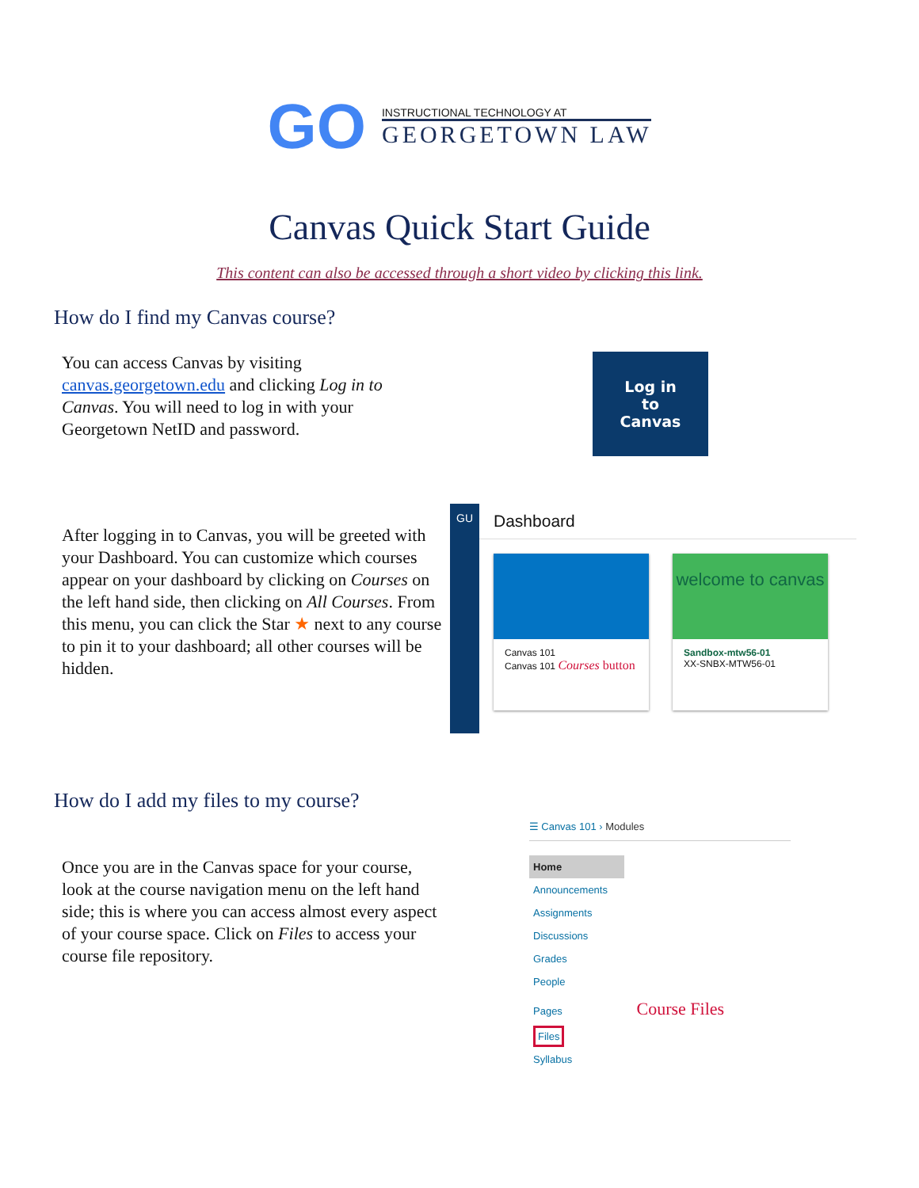GO
INSTRUCTIONAL TECHNOLOGY AT
GEORGETOWN LAW
Canvas Quick Start Guide
This content can also be accessed through a short video by clicking this link.
How do I find my Canvas course?
You can access Canvas by visiting canvas.georgetown.edu and clicking Log in to Canvas. You will need to log in with your Georgetown NetID and password.
Log in
to
Canvas
After logging in to Canvas, you will be greeted with your Dashboard. You can customize which courses appear on your dashboard by clicking on Courses on the left hand side, then clicking on All Courses. From this menu, you can click the Star ★ next to any course to pin it to your dashboard; all other courses will be hidden.
GU
Dashboard
Canvas 101
Canvas 101 Courses button
welcome to canvas
Sandbox-mtw56-01
XX-SNBX-MTW56-01
How do I add my files to my course?
Once you are in the Canvas space for your course, look at the course navigation menu on the left hand side; this is where you can access almost every aspect of your course space. Click on Files to access your course file repository.
☰ Canvas 101 › Modules
Home
Announcements
Assignments
Discussions
Grades
People
Pages Course Files
Files
Syllabus